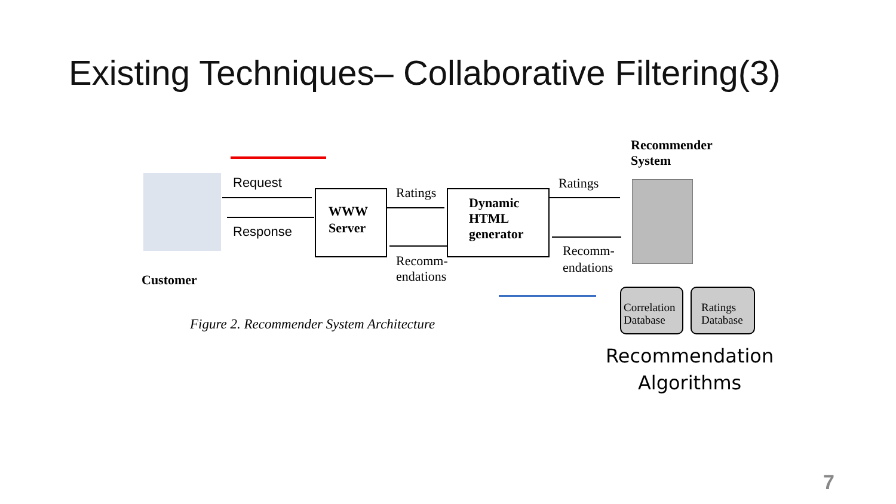Existing Techniques– Collaborative Filtering(3)
Request
Response
WWW
Server
Ratings
Recomm-
endations
Dynamic
HTML
generator
Ratings
Recomm-
endations
Recommender
System
Customer
Correlation
Database
Ratings
Database
Figure 2. Recommender System Architecture
Recommendation
Algorithms
7